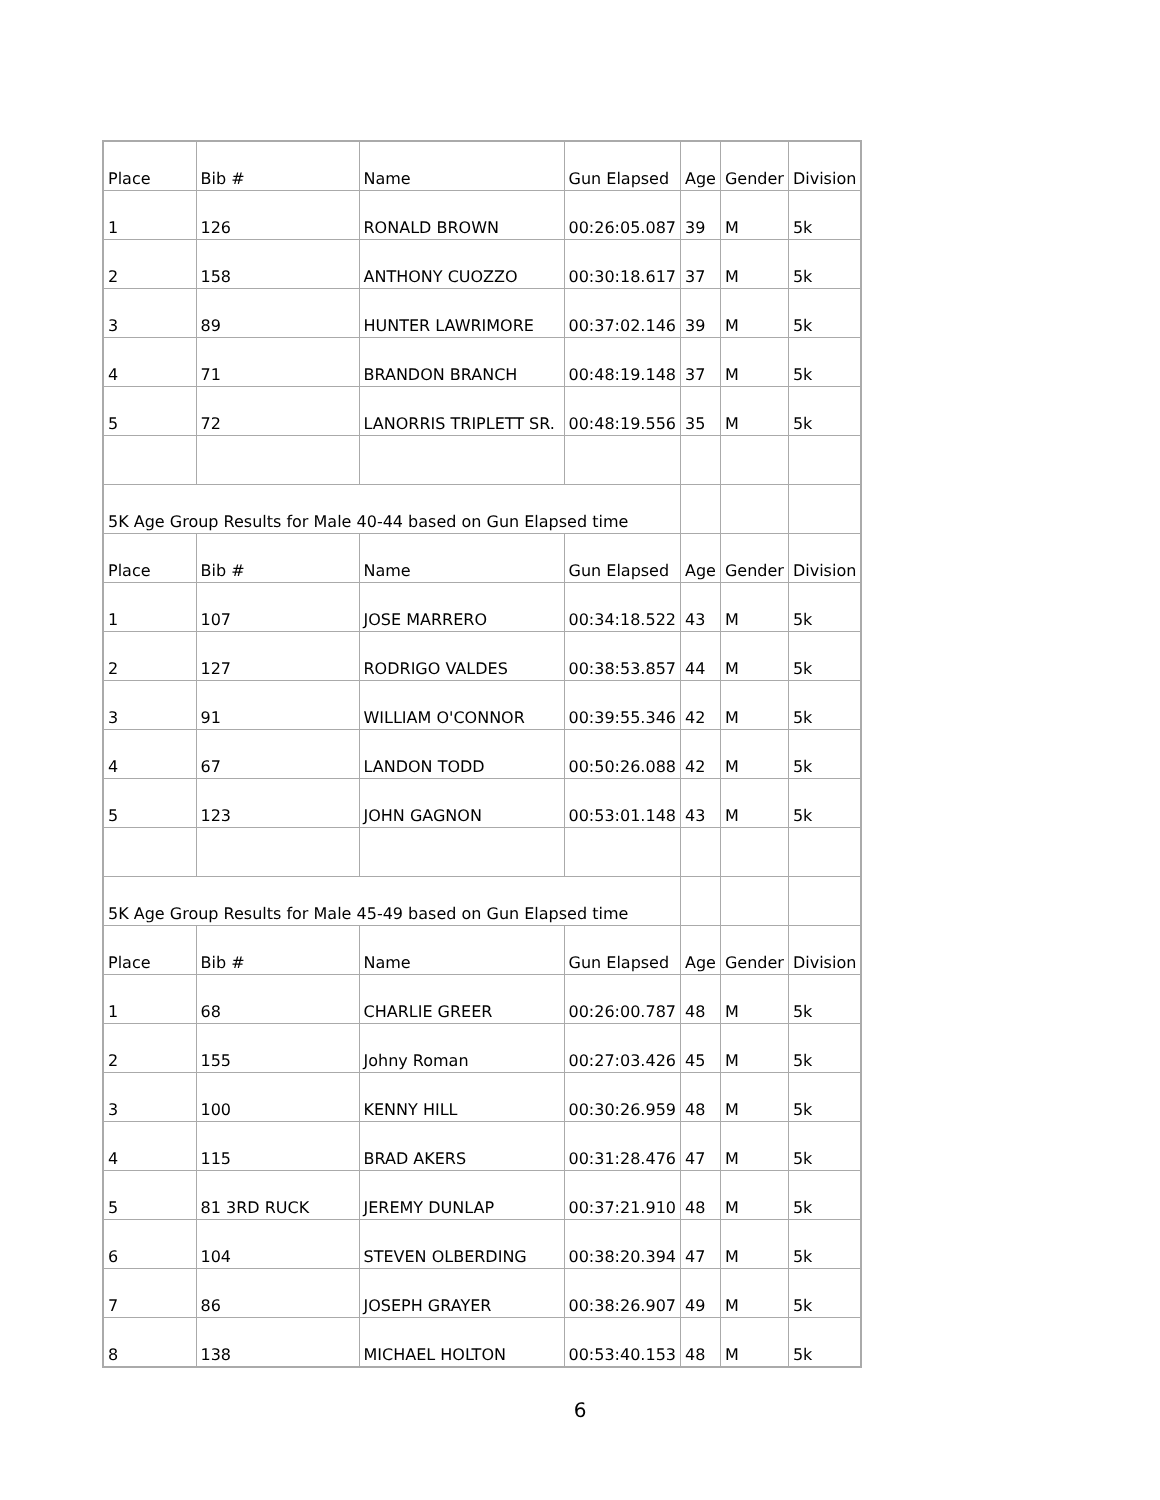| Place | Bib # | Name | Gun Elapsed | Age | Gender | Division |
| 1 | 126 | RONALD BROWN | 00:26:05.087 | 39 | M | 5k |
| 2 | 158 | ANTHONY CUOZZO | 00:30:18.617 | 37 | M | 5k |
| 3 | 89 | HUNTER LAWRIMORE | 00:37:02.146 | 39 | M | 5k |
| 4 | 71 | BRANDON BRANCH | 00:48:19.148 | 37 | M | 5k |
| 5 | 72 | LANORRIS TRIPLETT SR. | 00:48:19.556 | 35 | M | 5k |
| 5K Age Group Results for Male 40-44 based on Gun Elapsed time | | | | | | |
| Place | Bib # | Name | Gun Elapsed | Age | Gender | Division |
| 1 | 107 | JOSE MARRERO | 00:34:18.522 | 43 | M | 5k |
| 2 | 127 | RODRIGO VALDES | 00:38:53.857 | 44 | M | 5k |
| 3 | 91 | WILLIAM O'CONNOR | 00:39:55.346 | 42 | M | 5k |
| 4 | 67 | LANDON TODD | 00:50:26.088 | 42 | M | 5k |
| 5 | 123 | JOHN GAGNON | 00:53:01.148 | 43 | M | 5k |
| 5K Age Group Results for Male 45-49 based on Gun Elapsed time | | | | | | |
| Place | Bib # | Name | Gun Elapsed | Age | Gender | Division |
| 1 | 68 | CHARLIE GREER | 00:26:00.787 | 48 | M | 5k |
| 2 | 155 | Johny Roman | 00:27:03.426 | 45 | M | 5k |
| 3 | 100 | KENNY HILL | 00:30:26.959 | 48 | M | 5k |
| 4 | 115 | BRAD AKERS | 00:31:28.476 | 47 | M | 5k |
| 5 | 81 3RD RUCK | JEREMY DUNLAP | 00:37:21.910 | 48 | M | 5k |
| 6 | 104 | STEVEN OLBERDING | 00:38:20.394 | 47 | M | 5k |
| 7 | 86 | JOSEPH GRAYER | 00:38:26.907 | 49 | M | 5k |
| 8 | 138 | MICHAEL HOLTON | 00:53:40.153 | 48 | M | 5k |
6